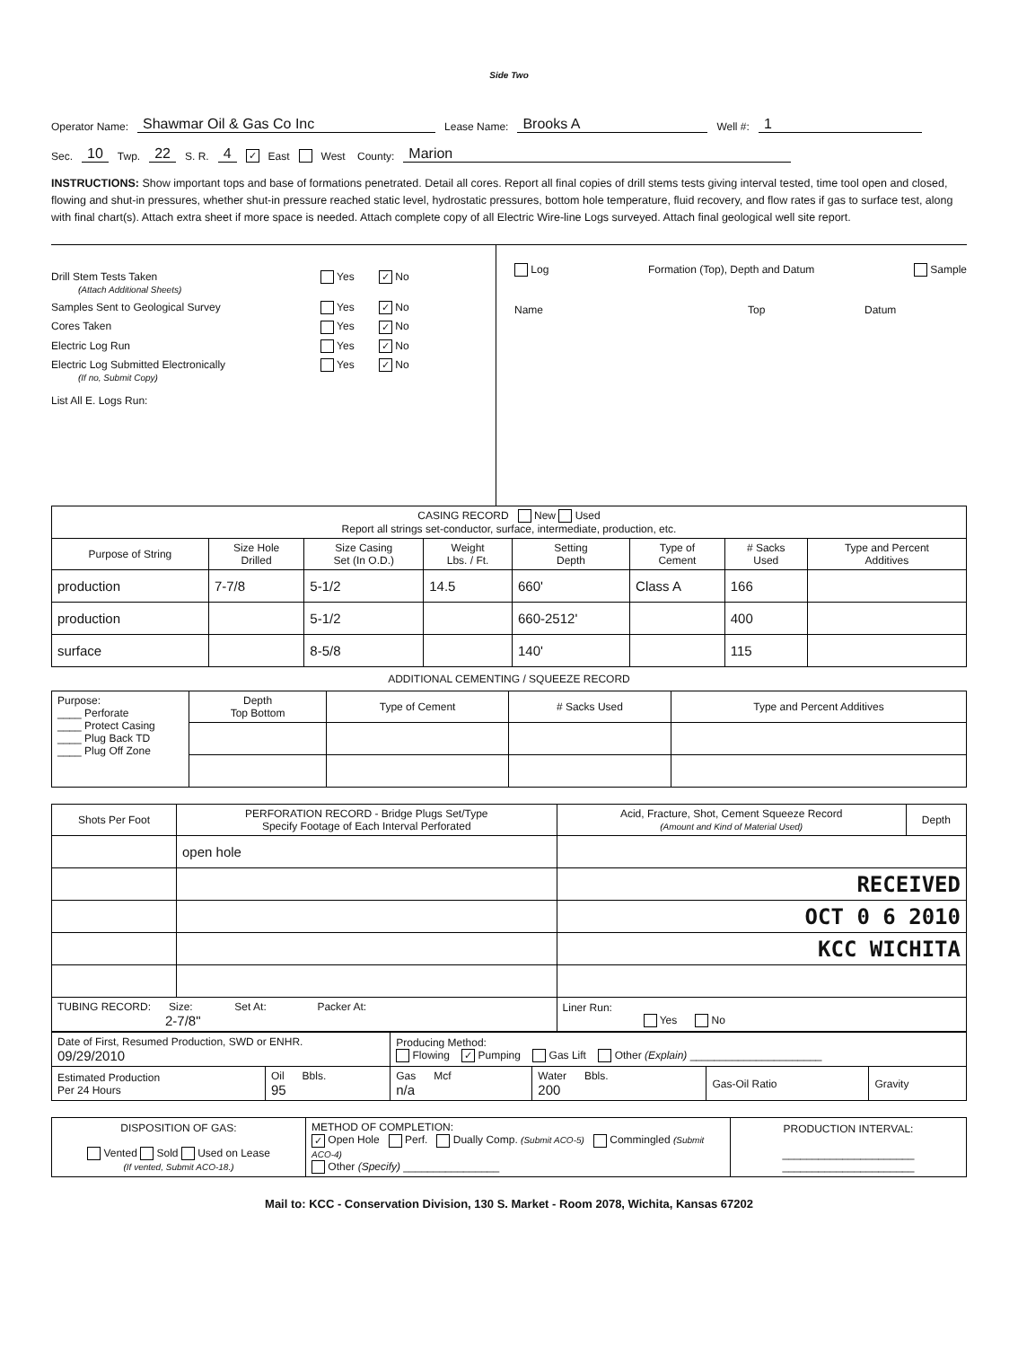Side Two
Operator Name: Shawmar Oil & Gas Co Inc Lease Name: Brooks A Well #: 1
Sec. 10 Twp. 22 S. R. 4 ✓ East West County: Marion
INSTRUCTIONS: Show important tops and base of formations penetrated. Detail all cores. Report all final copies of drill stems tests giving interval tested, time tool open and closed, flowing and shut-in pressures, whether shut-in pressure reached static level, hydrostatic pressures, bottom hole temperature, fluid recovery, and flow rates if gas to surface test, along with final chart(s). Attach extra sheet if more space is needed. Attach complete copy of all Electric Wire-line Logs surveyed. Attach final geological well site report.
Drill Stem Tests Taken
(Attach Additional Sheets) Yes ✓ No Samples Sent to Geological Survey Yes ✓ No Cores Taken Yes ✓ No Electric Log Run Yes ✓ No Electric Log Submitted Electronically
(If no, Submit Copy) Yes ✓ No
List All E. Logs Run:
Log Formation (Top), Depth and Datum Sample
Name Top Datum
| CASING RECORD New Used Report all strings set-conductor, surface, intermediate, production, etc. | | | | | | | |
| Purpose of String | Size Hole Drilled | Size Casing Set (In O.D.) | Weight Lbs. / Ft. | Setting Depth | Type of Cement | # Sacks Used | Type and Percent Additives |
| production | 7-7/8 | 5-1/2 | 14.5 | 660' | Class A | 166 | |
| production | | 5-1/2 | | 660-2512' | | 400 | |
| surface | | 8-5/8 | | 140' | | 115 | |
ADDITIONAL CEMENTING / SQUEEZE RECORD
| Purpose: ____ Perforate ____ Protect Casing ____ Plug Back TD ____ Plug Off Zone | Depth Top Bottom | Type of Cement | # Sacks Used | Type and Percent Additives |
| Shots Per Foot | PERFORATION RECORD - Bridge Plugs Set/Type Specify Footage of Each Interval Perforated | Acid, Fracture, Shot, Cement Squeeze Record (Amount and Kind of Material Used) | Depth |
| | open hole | | |
| | | RECEIVED | |
| | | OCT 0 6 2010 | |
| | | KCC WICHITA | |
| TUBING RECORD: Size: Set At: Packer At: 2-7/8" | | Liner Run: Yes No | |
| Date of First, Resumed Production, SWD or ENHR. 09/29/2010 | | Producing Method: Flowing ✓ Pumping Gas Lift Other (Explain) ______________________ | | | |
| Estimated Production Per 24 Hours | Oil Bbls. 95 | Gas Mcf n/a | Water Bbls. 200 | Gas-Oil Ratio | Gravity |
| DISPOSITION OF GAS: Vented Sold Used on Lease (If vented, Submit ACO-18.) | METHOD OF COMPLETION: ✓ Open Hole Perf. Dually Comp. (Submit ACO-5) Commingled (Submit ACO-4) Other (Specify) ________________ | PRODUCTION INTERVAL: ______________________ ______________________ |
Mail to: KCC - Conservation Division, 130 S. Market - Room 2078, Wichita, Kansas 67202